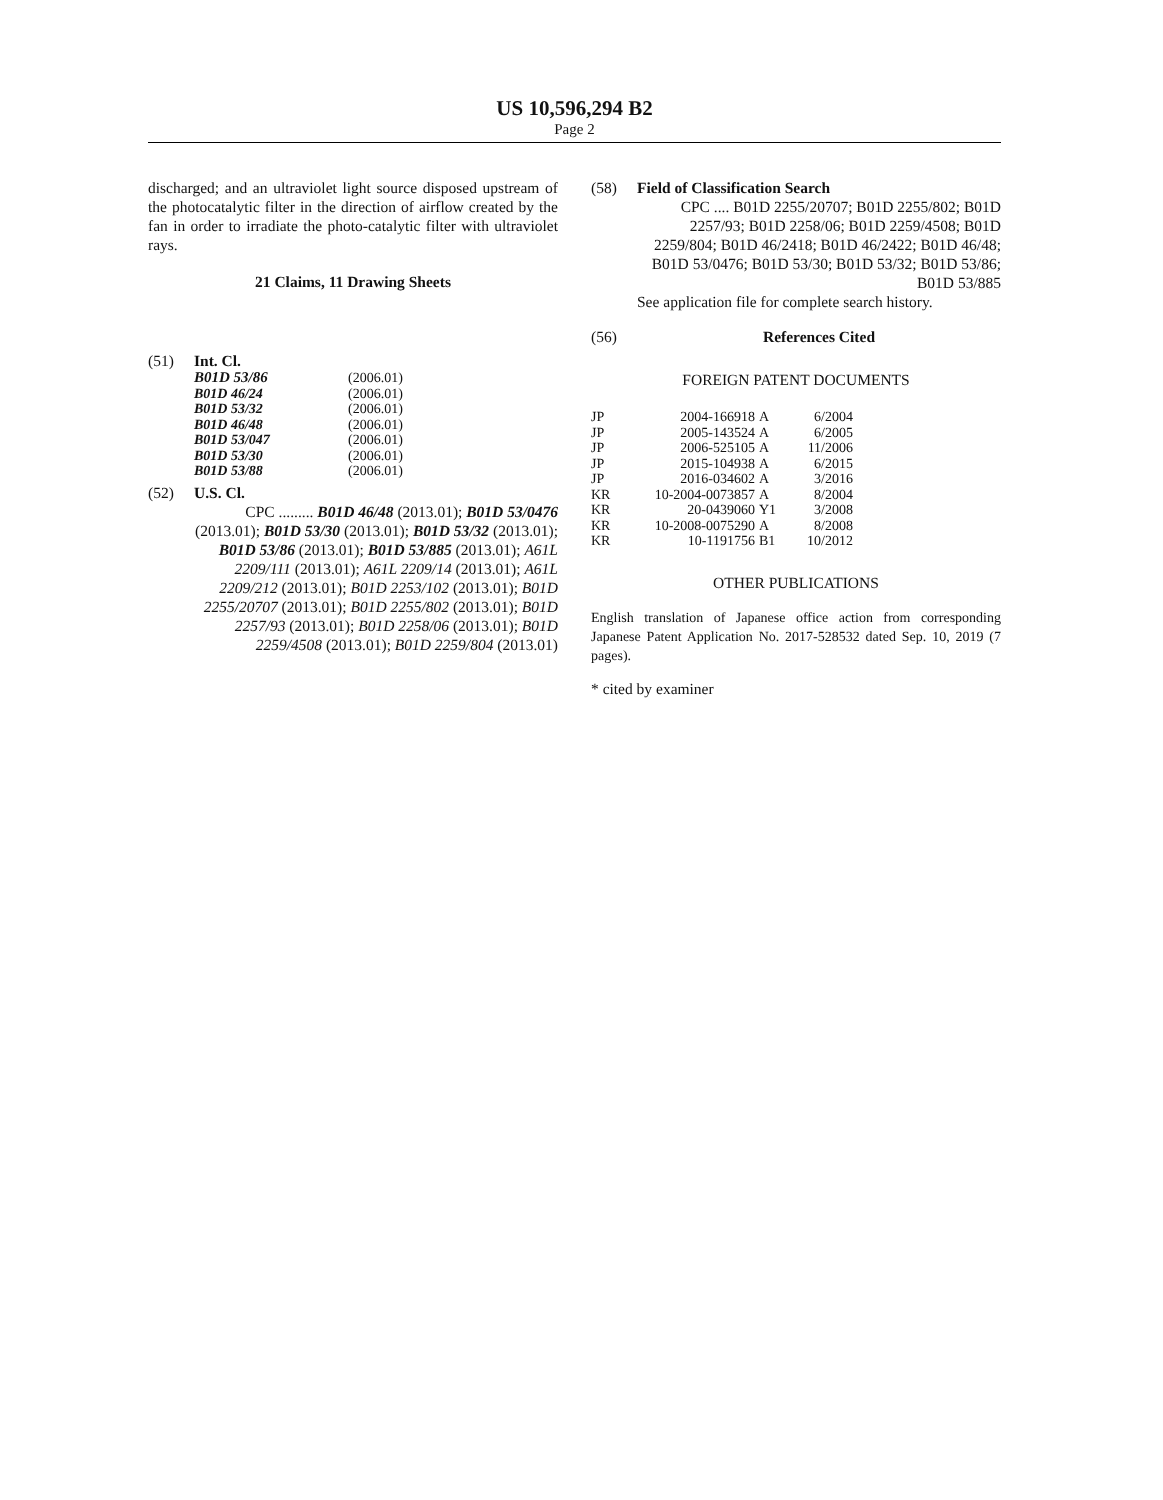US 10,596,294 B2
Page 2
discharged; and an ultraviolet light source disposed upstream of the photocatalytic filter in the direction of airflow created by the fan in order to irradiate the photo-catalytic filter with ultraviolet rays.
21 Claims, 11 Drawing Sheets
(51) Int. Cl.
| B01D 53/86 | (2006.01) |
| B01D 46/24 | (2006.01) |
| B01D 53/32 | (2006.01) |
| B01D 46/48 | (2006.01) |
| B01D 53/047 | (2006.01) |
| B01D 53/30 | (2006.01) |
| B01D 53/88 | (2006.01) |
(52) U.S. Cl.
CPC ......... B01D 46/48 (2013.01); B01D 53/0476 (2013.01); B01D 53/30 (2013.01); B01D 53/32 (2013.01); B01D 53/86 (2013.01); B01D 53/885 (2013.01); A61L 2209/111 (2013.01); A61L 2209/14 (2013.01); A61L 2209/212 (2013.01); B01D 2253/102 (2013.01); B01D 2255/20707 (2013.01); B01D 2255/802 (2013.01); B01D 2257/93 (2013.01); B01D 2258/06 (2013.01); B01D 2259/4508 (2013.01); B01D 2259/804 (2013.01)
(58) Field of Classification Search
CPC .... B01D 2255/20707; B01D 2255/802; B01D 2257/93; B01D 2258/06; B01D 2259/4508; B01D 2259/804; B01D 46/2418; B01D 46/2422; B01D 46/48; B01D 53/0476; B01D 53/30; B01D 53/32; B01D 53/86; B01D 53/885
See application file for complete search history.
(56) References Cited
FOREIGN PATENT DOCUMENTS
| JP | 2004-166918 | A | 6/2004 |
| JP | 2005-143524 | A | 6/2005 |
| JP | 2006-525105 | A | 11/2006 |
| JP | 2015-104938 | A | 6/2015 |
| JP | 2016-034602 | A | 3/2016 |
| KR | 10-2004-0073857 | A | 8/2004 |
| KR | 20-0439060 | Y1 | 3/2008 |
| KR | 10-2008-0075290 | A | 8/2008 |
| KR | 10-1191756 | B1 | 10/2012 |
OTHER PUBLICATIONS
English translation of Japanese office action from corresponding Japanese Patent Application No. 2017-528532 dated Sep. 10, 2019 (7 pages).
* cited by examiner